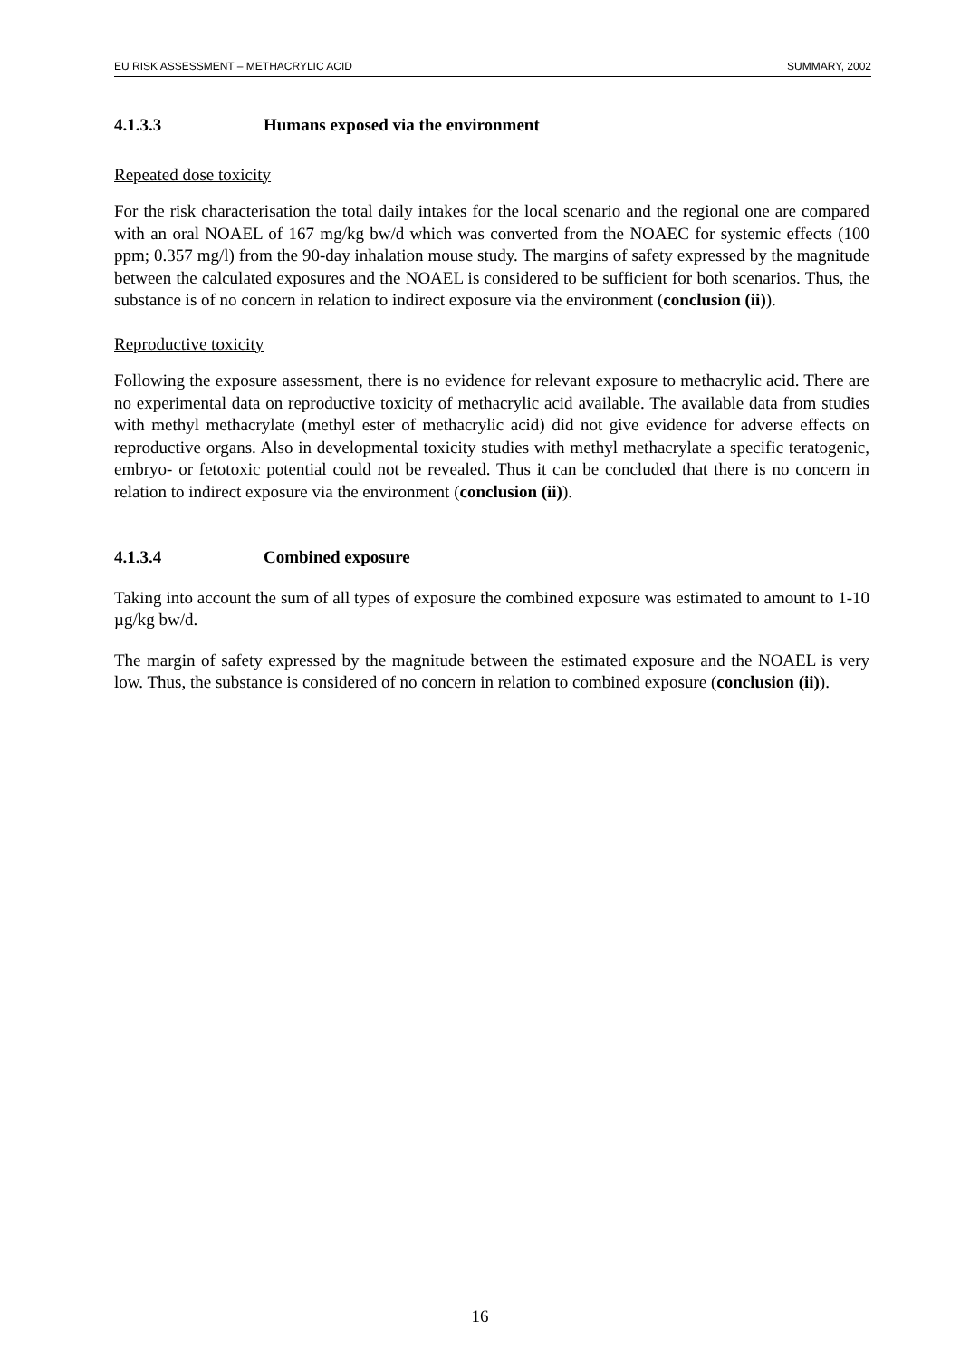EU RISK ASSESSMENT – METHACRYLIC ACID
SUMMARY, 2002
4.1.3.3 Humans exposed via the environment
Repeated dose toxicity
For the risk characterisation the total daily intakes for the local scenario and the regional one are compared with an oral NOAEL of 167 mg/kg bw/d which was converted from the NOAEC for systemic effects (100 ppm; 0.357 mg/l) from the 90-day inhalation mouse study. The margins of safety expressed by the magnitude between the calculated exposures and the NOAEL is considered to be sufficient for both scenarios. Thus, the substance is of no concern in relation to indirect exposure via the environment (conclusion (ii)).
Reproductive toxicity
Following the exposure assessment, there is no evidence for relevant exposure to methacrylic acid. There are no experimental data on reproductive toxicity of methacrylic acid available. The available data from studies with methyl methacrylate (methyl ester of methacrylic acid) did not give evidence for adverse effects on reproductive organs. Also in developmental toxicity studies with methyl methacrylate a specific teratogenic, embryo- or fetotoxic potential could not be revealed. Thus it can be concluded that there is no concern in relation to indirect exposure via the environment (conclusion (ii)).
4.1.3.4 Combined exposure
Taking into account the sum of all types of exposure the combined exposure was estimated to amount to 1-10 µg/kg bw/d.
The margin of safety expressed by the magnitude between the estimated exposure and the NOAEL is very low. Thus, the substance is considered of no concern in relation to combined exposure (conclusion (ii)).
16